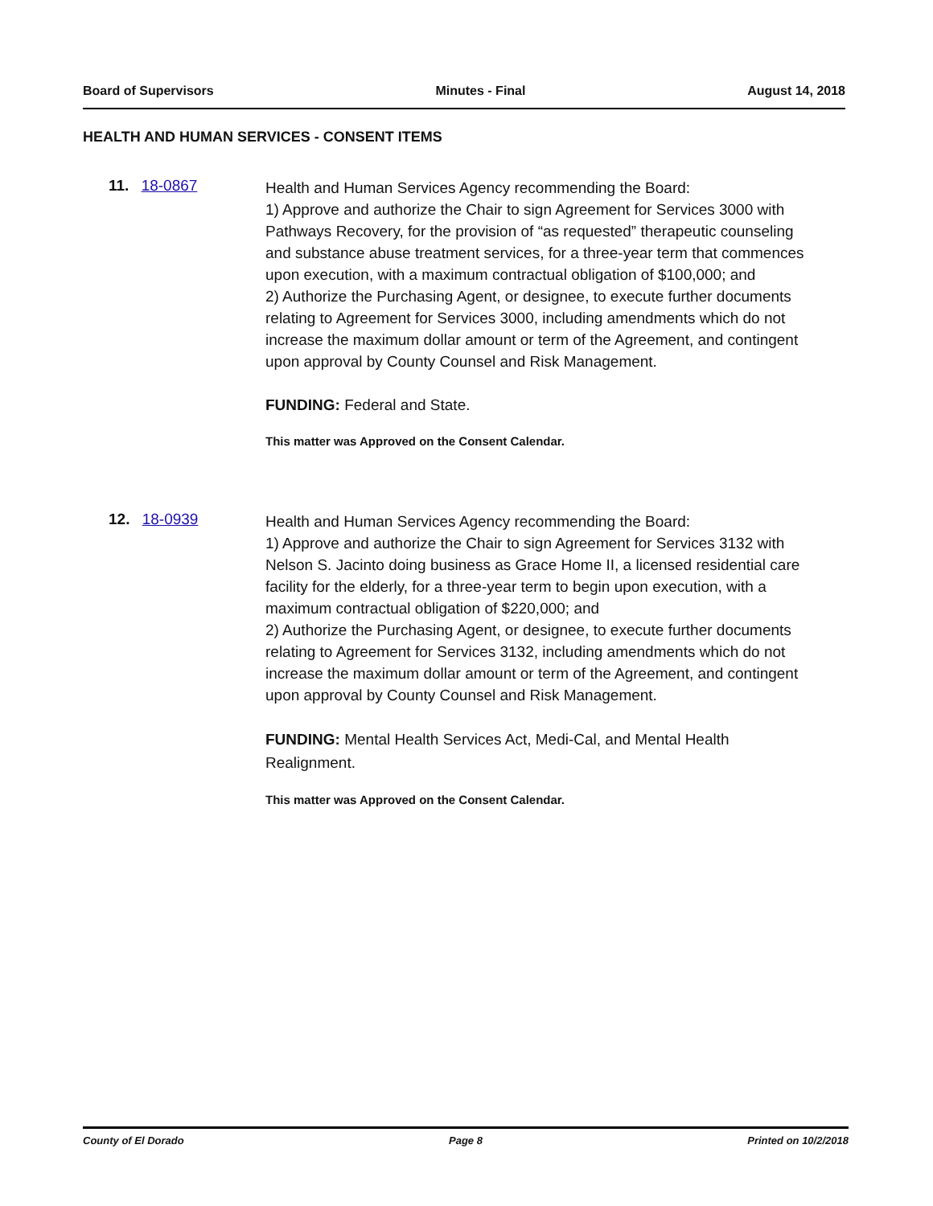Board of Supervisors Minutes - Final August 14, 2018
HEALTH AND HUMAN SERVICES - CONSENT ITEMS
11. 18-0867
Health and Human Services Agency recommending the Board:
1) Approve and authorize the Chair to sign Agreement for Services 3000 with Pathways Recovery, for the provision of “as requested” therapeutic counseling and substance abuse treatment services, for a three-year term that commences upon execution, with a maximum contractual obligation of $100,000; and
2) Authorize the Purchasing Agent, or designee, to execute further documents relating to Agreement for Services 3000, including amendments which do not increase the maximum dollar amount or term of the Agreement, and contingent upon approval by County Counsel and Risk Management.
FUNDING: Federal and State.
This matter was Approved on the Consent Calendar.
12. 18-0939
Health and Human Services Agency recommending the Board:
1) Approve and authorize the Chair to sign Agreement for Services 3132 with Nelson S. Jacinto doing business as Grace Home II, a licensed residential care facility for the elderly, for a three-year term to begin upon execution, with a maximum contractual obligation of $220,000; and
2) Authorize the Purchasing Agent, or designee, to execute further documents relating to Agreement for Services 3132, including amendments which do not increase the maximum dollar amount or term of the Agreement, and contingent upon approval by County Counsel and Risk Management.
FUNDING: Mental Health Services Act, Medi-Cal, and Mental Health Realignment.
This matter was Approved on the Consent Calendar.
County of El Dorado Page 8 Printed on 10/2/2018